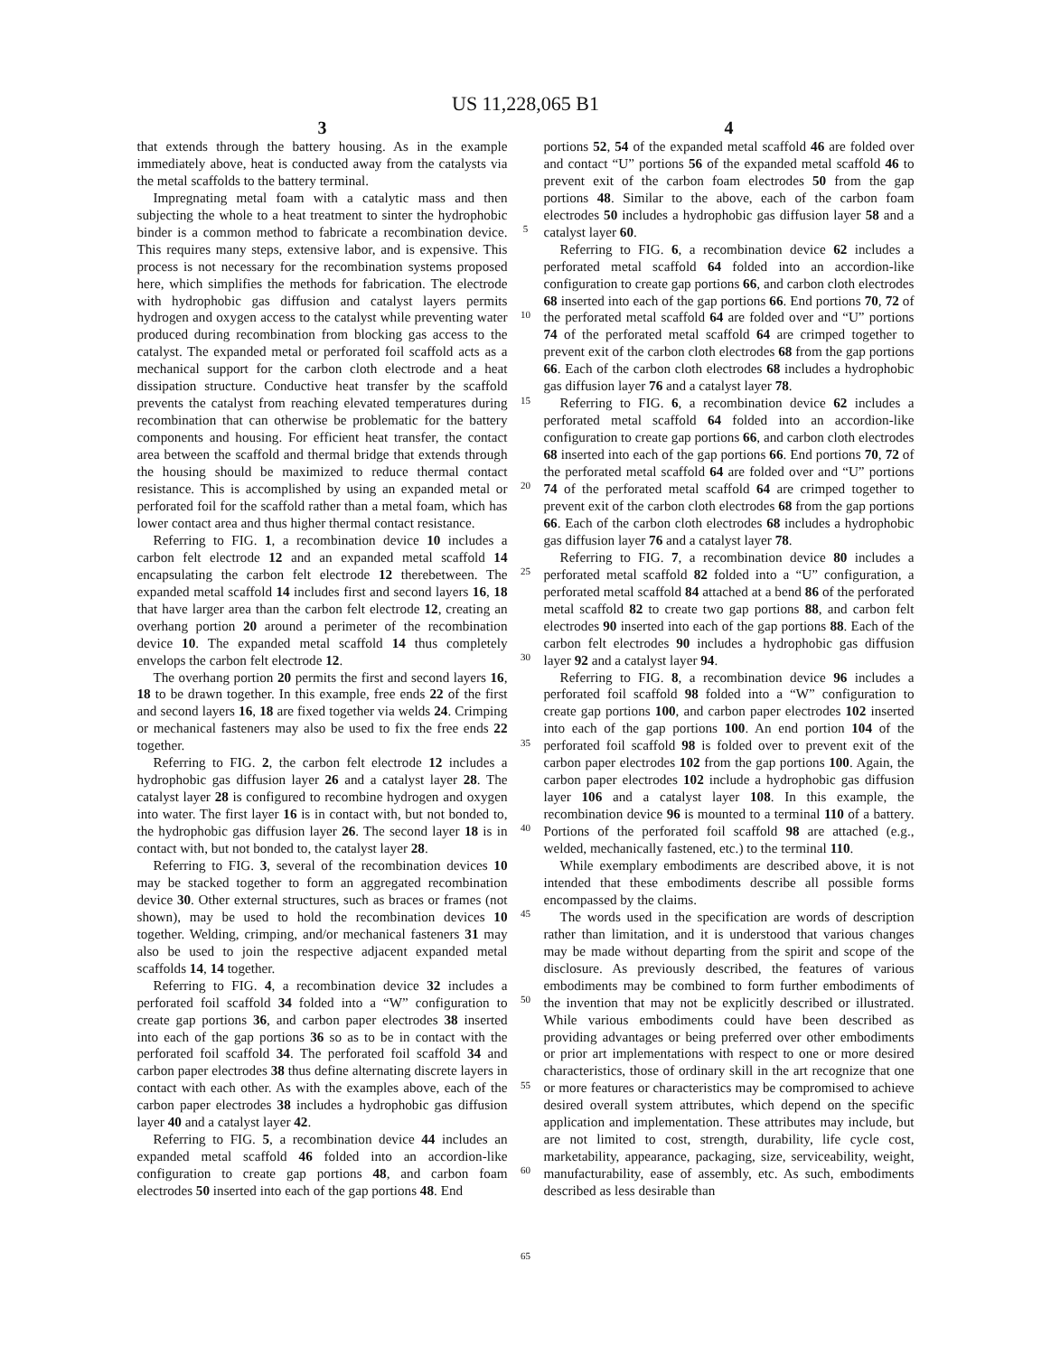US 11,228,065 B1
3
that extends through the battery housing. As in the example immediately above, heat is conducted away from the catalysts via the metal scaffolds to the battery terminal.
Impregnating metal foam with a catalytic mass and then subjecting the whole to a heat treatment to sinter the hydrophobic binder is a common method to fabricate a recombination device. This requires many steps, extensive labor, and is expensive. This process is not necessary for the recombination systems proposed here, which simplifies the methods for fabrication. The electrode with hydrophobic gas diffusion and catalyst layers permits hydrogen and oxygen access to the catalyst while preventing water produced during recombination from blocking gas access to the catalyst. The expanded metal or perforated foil scaffold acts as a mechanical support for the carbon cloth electrode and a heat dissipation structure. Conductive heat transfer by the scaffold prevents the catalyst from reaching elevated temperatures during recombination that can otherwise be problematic for the battery components and housing. For efficient heat transfer, the contact area between the scaffold and thermal bridge that extends through the housing should be maximized to reduce thermal contact resistance. This is accomplished by using an expanded metal or perforated foil for the scaffold rather than a metal foam, which has lower contact area and thus higher thermal contact resistance.
Referring to FIG. 1, a recombination device 10 includes a carbon felt electrode 12 and an expanded metal scaffold 14 encapsulating the carbon felt electrode 12 therebetween. The expanded metal scaffold 14 includes first and second layers 16, 18 that have larger area than the carbon felt electrode 12, creating an overhang portion 20 around a perimeter of the recombination device 10. The expanded metal scaffold 14 thus completely envelops the carbon felt electrode 12.
The overhang portion 20 permits the first and second layers 16, 18 to be drawn together. In this example, free ends 22 of the first and second layers 16, 18 are fixed together via welds 24. Crimping or mechanical fasteners may also be used to fix the free ends 22 together.
Referring to FIG. 2, the carbon felt electrode 12 includes a hydrophobic gas diffusion layer 26 and a catalyst layer 28. The catalyst layer 28 is configured to recombine hydrogen and oxygen into water. The first layer 16 is in contact with, but not bonded to, the hydrophobic gas diffusion layer 26. The second layer 18 is in contact with, but not bonded to, the catalyst layer 28.
Referring to FIG. 3, several of the recombination devices 10 may be stacked together to form an aggregated recombination device 30. Other external structures, such as braces or frames (not shown), may be used to hold the recombination devices 10 together. Welding, crimping, and/or mechanical fasteners 31 may also be used to join the respective adjacent expanded metal scaffolds 14, 14 together.
Referring to FIG. 4, a recombination device 32 includes a perforated foil scaffold 34 folded into a “W” configuration to create gap portions 36, and carbon paper electrodes 38 inserted into each of the gap portions 36 so as to be in contact with the perforated foil scaffold 34. The perforated foil scaffold 34 and carbon paper electrodes 38 thus define alternating discrete layers in contact with each other. As with the examples above, each of the carbon paper electrodes 38 includes a hydrophobic gas diffusion layer 40 and a catalyst layer 42.
Referring to FIG. 5, a recombination device 44 includes an expanded metal scaffold 46 folded into an accordion-like configuration to create gap portions 48, and carbon foam electrodes 50 inserted into each of the gap portions 48. End
5
10
15
20
25
30
35
40
45
50
55
60
65
4
portions 52, 54 of the expanded metal scaffold 46 are folded over and contact “U” portions 56 of the expanded metal scaffold 46 to prevent exit of the carbon foam electrodes 50 from the gap portions 48. Similar to the above, each of the carbon foam electrodes 50 includes a hydrophobic gas diffusion layer 58 and a catalyst layer 60.
Referring to FIG. 6, a recombination device 62 includes a perforated metal scaffold 64 folded into an accordion-like configuration to create gap portions 66, and carbon cloth electrodes 68 inserted into each of the gap portions 66. End portions 70, 72 of the perforated metal scaffold 64 are folded over and “U” portions 74 of the perforated metal scaffold 64 are crimped together to prevent exit of the carbon cloth electrodes 68 from the gap portions 66. Each of the carbon cloth electrodes 68 includes a hydrophobic gas diffusion layer 76 and a catalyst layer 78.
Referring to FIG. 6, a recombination device 62 includes a perforated metal scaffold 64 folded into an accordion-like configuration to create gap portions 66, and carbon cloth electrodes 68 inserted into each of the gap portions 66. End portions 70, 72 of the perforated metal scaffold 64 are folded over and “U” portions 74 of the perforated metal scaffold 64 are crimped together to prevent exit of the carbon cloth electrodes 68 from the gap portions 66. Each of the carbon cloth electrodes 68 includes a hydrophobic gas diffusion layer 76 and a catalyst layer 78.
Referring to FIG. 7, a recombination device 80 includes a perforated metal scaffold 82 folded into a “U” configuration, a perforated metal scaffold 84 attached at a bend 86 of the perforated metal scaffold 82 to create two gap portions 88, and carbon felt electrodes 90 inserted into each of the gap portions 88. Each of the carbon felt electrodes 90 includes a hydrophobic gas diffusion layer 92 and a catalyst layer 94.
Referring to FIG. 8, a recombination device 96 includes a perforated foil scaffold 98 folded into a “W” configuration to create gap portions 100, and carbon paper electrodes 102 inserted into each of the gap portions 100. An end portion 104 of the perforated foil scaffold 98 is folded over to prevent exit of the carbon paper electrodes 102 from the gap portions 100. Again, the carbon paper electrodes 102 include a hydrophobic gas diffusion layer 106 and a catalyst layer 108. In this example, the recombination device 96 is mounted to a terminal 110 of a battery. Portions of the perforated foil scaffold 98 are attached (e.g., welded, mechanically fastened, etc.) to the terminal 110.
While exemplary embodiments are described above, it is not intended that these embodiments describe all possible forms encompassed by the claims.
The words used in the specification are words of description rather than limitation, and it is understood that various changes may be made without departing from the spirit and scope of the disclosure. As previously described, the features of various embodiments may be combined to form further embodiments of the invention that may not be explicitly described or illustrated. While various embodiments could have been described as providing advantages or being preferred over other embodiments or prior art implementations with respect to one or more desired characteristics, those of ordinary skill in the art recognize that one or more features or characteristics may be compromised to achieve desired overall system attributes, which depend on the specific application and implementation. These attributes may include, but are not limited to cost, strength, durability, life cycle cost, marketability, appearance, packaging, size, serviceability, weight, manufacturability, ease of assembly, etc. As such, embodiments described as less desirable than